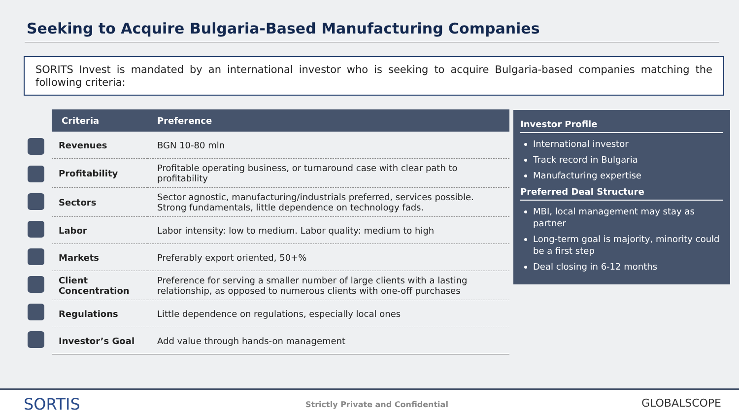Seeking to Acquire Bulgaria-Based Manufacturing Companies
SORITS Invest is mandated by an international investor who is seeking to acquire Bulgaria-based companies matching the following criteria:
| Criteria | Preference |
| --- | --- |
| Revenues | BGN 10-80 mln |
| Profitability | Profitable operating business, or turnaround case with clear path to profitability |
| Sectors | Sector agnostic, manufacturing/industrials preferred, services possible. Strong fundamentals, little dependence on technology fads. |
| Labor | Labor intensity: low to medium. Labor quality: medium to high |
| Markets | Preferably export oriented, 50+% |
| Client Concentration | Preference for serving a smaller number of large clients with a lasting relationship, as opposed to numerous clients with one-off purchases |
| Regulations | Little dependence on regulations, especially local ones |
| Investor’s Goal | Add value through hands-on management |
Investor Profile
International investor
Track record in Bulgaria
Manufacturing expertise
Preferred Deal Structure
MBI, local management may stay as partner
Long-term goal is majority, minority could be a first step
Deal closing in 6-12 months
SORTIS
Strictly Private and Confidential
GLOBALSCOPE